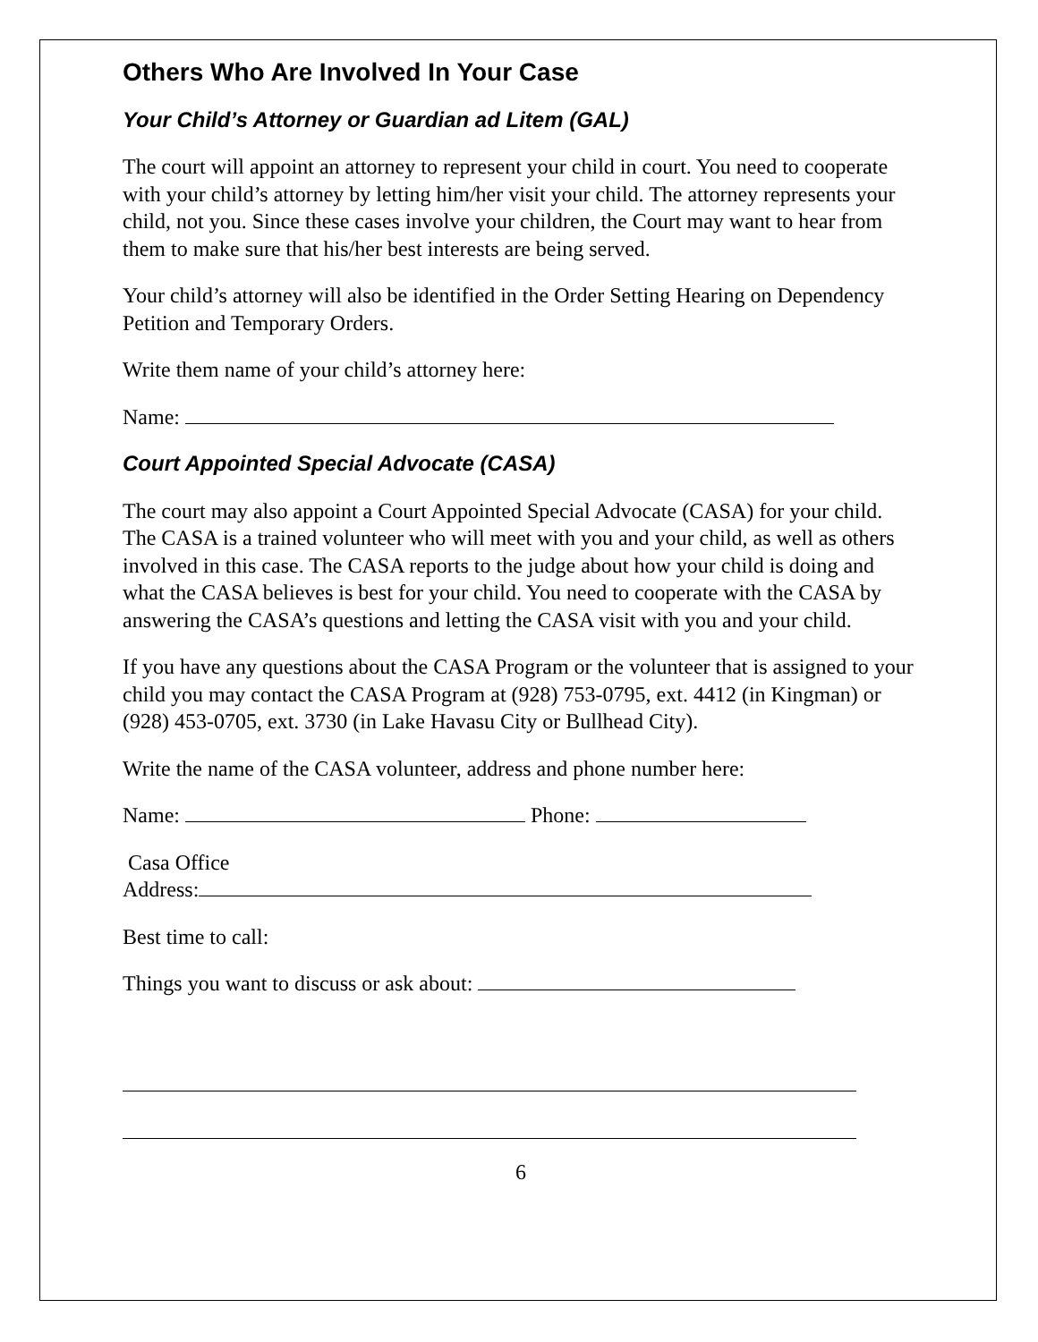Others Who Are Involved In Your Case
Your Child’s Attorney or Guardian ad Litem (GAL)
The court will appoint an attorney to represent your child in court. You need to cooperate with your child’s attorney by letting him/her visit your child. The attorney represents your child, not you. Since these cases involve your children, the Court may want to hear from them to make sure that his/her best interests are being served.
Your child’s attorney will also be identified in the Order Setting Hearing on Dependency Petition and Temporary Orders.
Write them name of your child’s attorney here:
Name:
Court Appointed Special Advocate (CASA)
The court may also appoint a Court Appointed Special Advocate (CASA) for your child. The CASA is a trained volunteer who will meet with you and your child, as well as others involved in this case. The CASA reports to the judge about how your child is doing and what the CASA believes is best for your child. You need to cooperate with the CASA by answering the CASA’s questions and letting the CASA visit with you and your child.
If you have any questions about the CASA Program or the volunteer that is assigned to your child you may contact the CASA Program at (928) 753-0795, ext. 4412 (in Kingman) or (928) 453-0705, ext. 3730 (in Lake Havasu City or Bullhead City).
Write the name of the CASA volunteer, address and phone number here:
Name: Phone:
Casa Office
Address:
Best time to call:
Things you want to discuss or ask about:
6